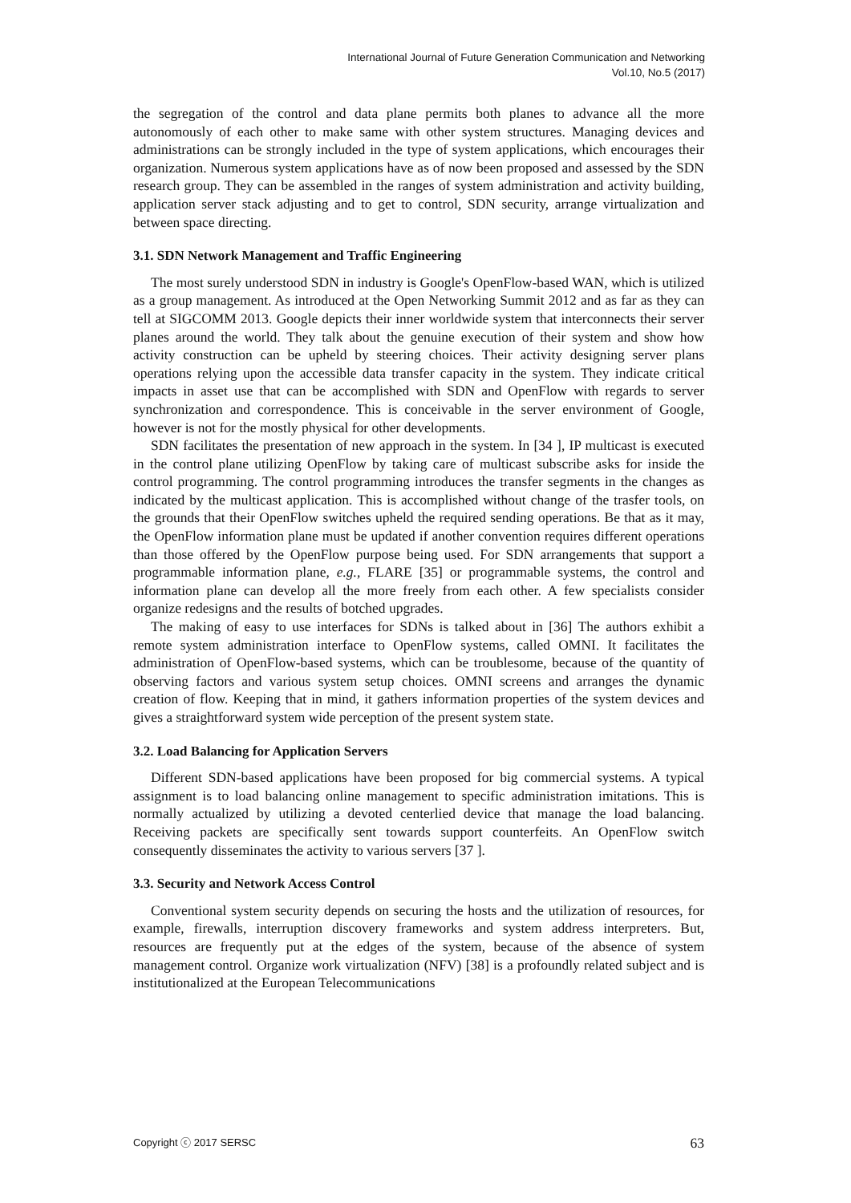International Journal of Future Generation Communication and Networking
Vol.10, No.5 (2017)
the segregation of the control and data plane permits both planes to advance all the more autonomously of each other to make same with other system structures. Managing devices and administrations can be strongly included in the type of system applications, which encourages their organization. Numerous system applications have as of now been proposed and assessed by the SDN research group. They can be assembled in the ranges of system administration and activity building, application server stack adjusting and to get to control, SDN security, arrange virtualization and between space directing.
3.1. SDN Network Management and Traffic Engineering
The most surely understood SDN in industry is Google's OpenFlow-based WAN, which is utilized as a group management. As introduced at the Open Networking Summit 2012 and as far as they can tell at SIGCOMM 2013. Google depicts their inner worldwide system that interconnects their server planes around the world. They talk about the genuine execution of their system and show how activity construction can be upheld by steering choices. Their activity designing server plans operations relying upon the accessible data transfer capacity in the system. They indicate critical impacts in asset use that can be accomplished with SDN and OpenFlow with regards to server synchronization and correspondence. This is conceivable in the server environment of Google, however is not for the mostly physical for other developments.
SDN facilitates the presentation of new approach in the system. In [34 ], IP multicast is executed in the control plane utilizing OpenFlow by taking care of multicast subscribe asks for inside the control programming. The control programming introduces the transfer segments in the changes as indicated by the multicast application. This is accomplished without change of the trasfer tools, on the grounds that their OpenFlow switches upheld the required sending operations. Be that as it may, the OpenFlow information plane must be updated if another convention requires different operations than those offered by the OpenFlow purpose being used. For SDN arrangements that support a programmable information plane, e.g., FLARE [35] or programmable systems, the control and information plane can develop all the more freely from each other. A few specialists consider organize redesigns and the results of botched upgrades.
The making of easy to use interfaces for SDNs is talked about in [36] The authors exhibit a remote system administration interface to OpenFlow systems, called OMNI. It facilitates the administration of OpenFlow-based systems, which can be troublesome, because of the quantity of observing factors and various system setup choices. OMNI screens and arranges the dynamic creation of flow. Keeping that in mind, it gathers information properties of the system devices and gives a straightforward system wide perception of the present system state.
3.2. Load Balancing for Application Servers
Different SDN-based applications have been proposed for big commercial systems. A typical assignment is to load balancing online management to specific administration imitations. This is normally actualized by utilizing a devoted centerlied device that manage the load balancing. Receiving packets are specifically sent towards support counterfeits. An OpenFlow switch consequently disseminates the activity to various servers [37 ].
3.3. Security and Network Access Control
Conventional system security depends on securing the hosts and the utilization of resources, for example, firewalls, interruption discovery frameworks and system address interpreters. But, resources are frequently put at the edges of the system, because of the absence of system management control. Organize work virtualization (NFV) [38] is a profoundly related subject and is institutionalized at the European Telecommunications
Copyright ⓒ 2017 SERSC 63